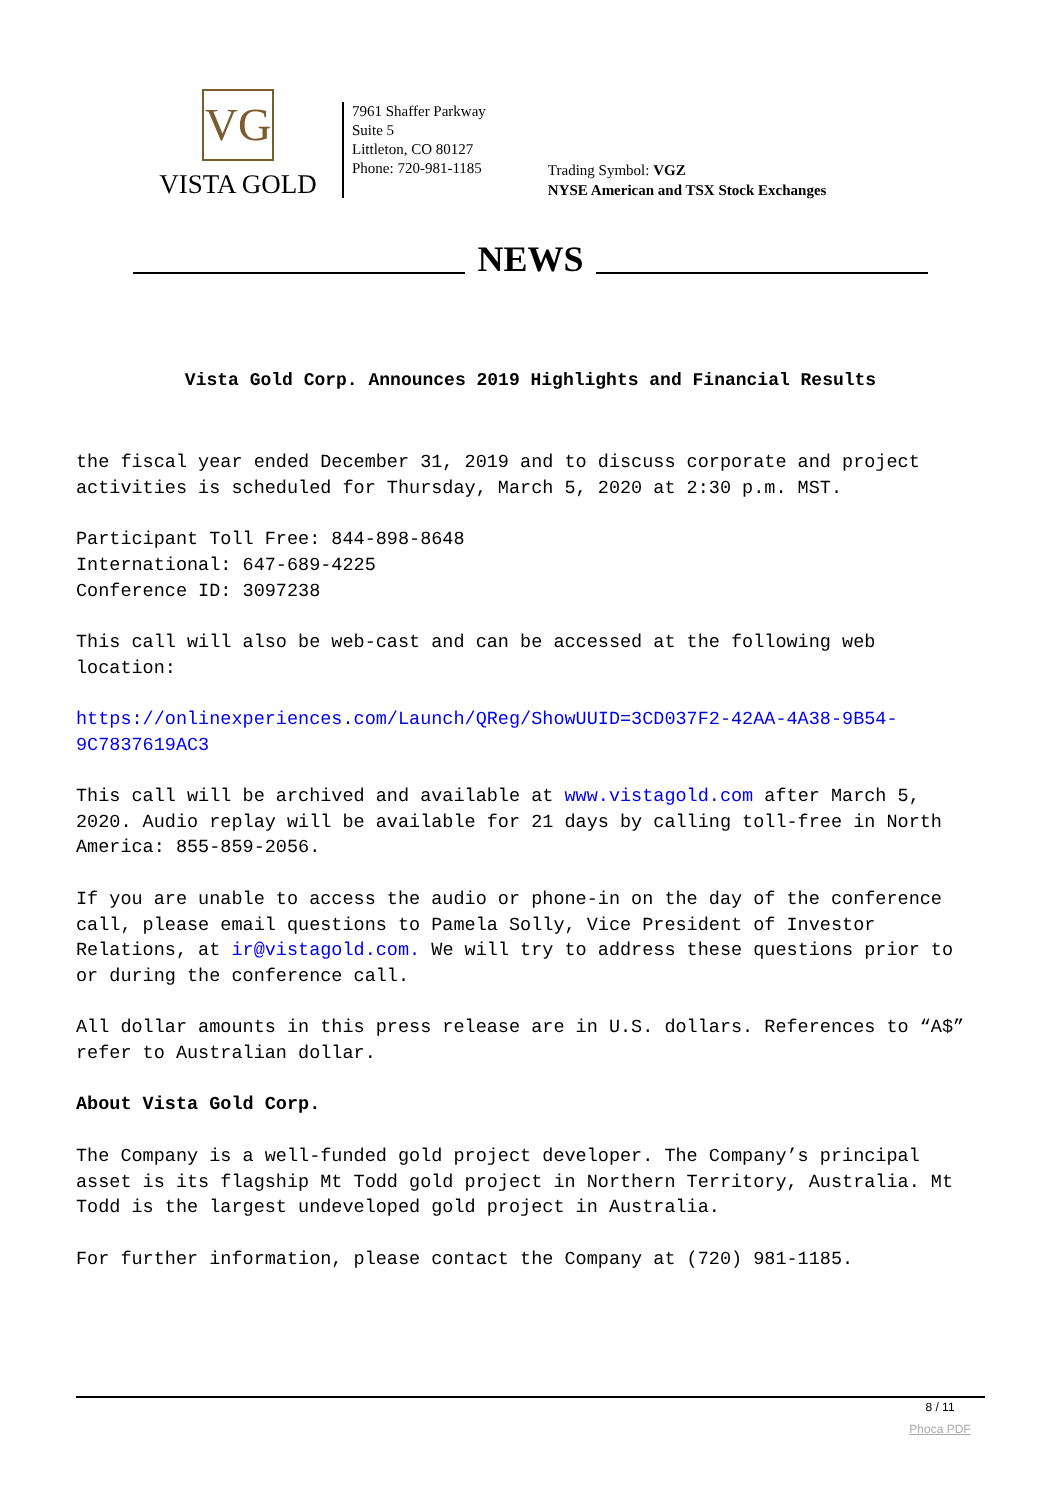VG
VISTA GOLD
7961 Shaffer Parkway
Suite 5
Littleton, CO 80127
Phone: 720-981-1185
Trading Symbol: VGZ
NYSE American and TSX Stock Exchanges
NEWS
Vista Gold Corp. Announces 2019 Highlights and Financial Results
the fiscal year ended December 31, 2019 and to discuss corporate and project activities is scheduled for Thursday, March 5, 2020 at 2:30 p.m. MST.
Participant Toll Free: 844-898-8648
International: 647-689-4225
Conference ID: 3097238
This call will also be web-cast and can be accessed at the following web location:
https://onlinexperiences.com/Launch/QReg/ShowUUID=3CD037F2-42AA-4A38-9B54-9C7837619AC3
This call will be archived and available at www.vistagold.com after March 5, 2020. Audio replay will be available for 21 days by calling toll-free in North America: 855-859-2056.
If you are unable to access the audio or phone-in on the day of the conference call, please email questions to Pamela Solly, Vice President of Investor Relations, at ir@vistagold.com. We will try to address these questions prior to or during the conference call.
All dollar amounts in this press release are in U.S. dollars. References to “A$” refer to Australian dollar.
About Vista Gold Corp.
The Company is a well-funded gold project developer. The Company’s principal asset is its flagship Mt Todd gold project in Northern Territory, Australia. Mt Todd is the largest undeveloped gold project in Australia.
For further information, please contact the Company at (720) 981-1185.
8 / 11
Phoca PDF